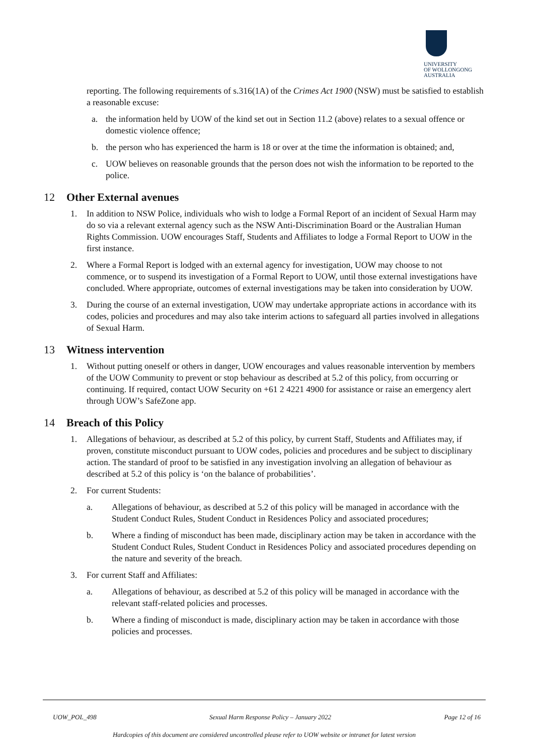UNIVERSITY
OF WOLLONGONG
AUSTRALIA
reporting. The following requirements of s.316(1A) of the Crimes Act 1900 (NSW) must be satisfied to establish a reasonable excuse:
a. the information held by UOW of the kind set out in Section 11.2 (above) relates to a sexual offence or domestic violence offence;
b. the person who has experienced the harm is 18 or over at the time the information is obtained; and,
c. UOW believes on reasonable grounds that the person does not wish the information to be reported to the police.
12 Other External avenues
1. In addition to NSW Police, individuals who wish to lodge a Formal Report of an incident of Sexual Harm may do so via a relevant external agency such as the NSW Anti-Discrimination Board or the Australian Human Rights Commission. UOW encourages Staff, Students and Affiliates to lodge a Formal Report to UOW in the first instance.
2. Where a Formal Report is lodged with an external agency for investigation, UOW may choose to not commence, or to suspend its investigation of a Formal Report to UOW, until those external investigations have concluded. Where appropriate, outcomes of external investigations may be taken into consideration by UOW.
3. During the course of an external investigation, UOW may undertake appropriate actions in accordance with its codes, policies and procedures and may also take interim actions to safeguard all parties involved in allegations of Sexual Harm.
13 Witness intervention
1. Without putting oneself or others in danger, UOW encourages and values reasonable intervention by members of the UOW Community to prevent or stop behaviour as described at 5.2 of this policy, from occurring or continuing. If required, contact UOW Security on +61 2 4221 4900 for assistance or raise an emergency alert through UOW’s SafeZone app.
14 Breach of this Policy
1. Allegations of behaviour, as described at 5.2 of this policy, by current Staff, Students and Affiliates may, if proven, constitute misconduct pursuant to UOW codes, policies and procedures and be subject to disciplinary action. The standard of proof to be satisfied in any investigation involving an allegation of behaviour as described at 5.2 of this policy is ‘on the balance of probabilities’.
2. For current Students:
a. Allegations of behaviour, as described at 5.2 of this policy will be managed in accordance with the Student Conduct Rules, Student Conduct in Residences Policy and associated procedures;
b. Where a finding of misconduct has been made, disciplinary action may be taken in accordance with the Student Conduct Rules, Student Conduct in Residences Policy and associated procedures depending on the nature and severity of the breach.
3. For current Staff and Affiliates:
a. Allegations of behaviour, as described at 5.2 of this policy will be managed in accordance with the relevant staff-related policies and processes.
b. Where a finding of misconduct is made, disciplinary action may be taken in accordance with those policies and processes.
UOW_POL_498 Sexual Harm Response Policy – January 2022 Page 12 of 16
Hardcopies of this document are considered uncontrolled please refer to UOW website or intranet for latest version